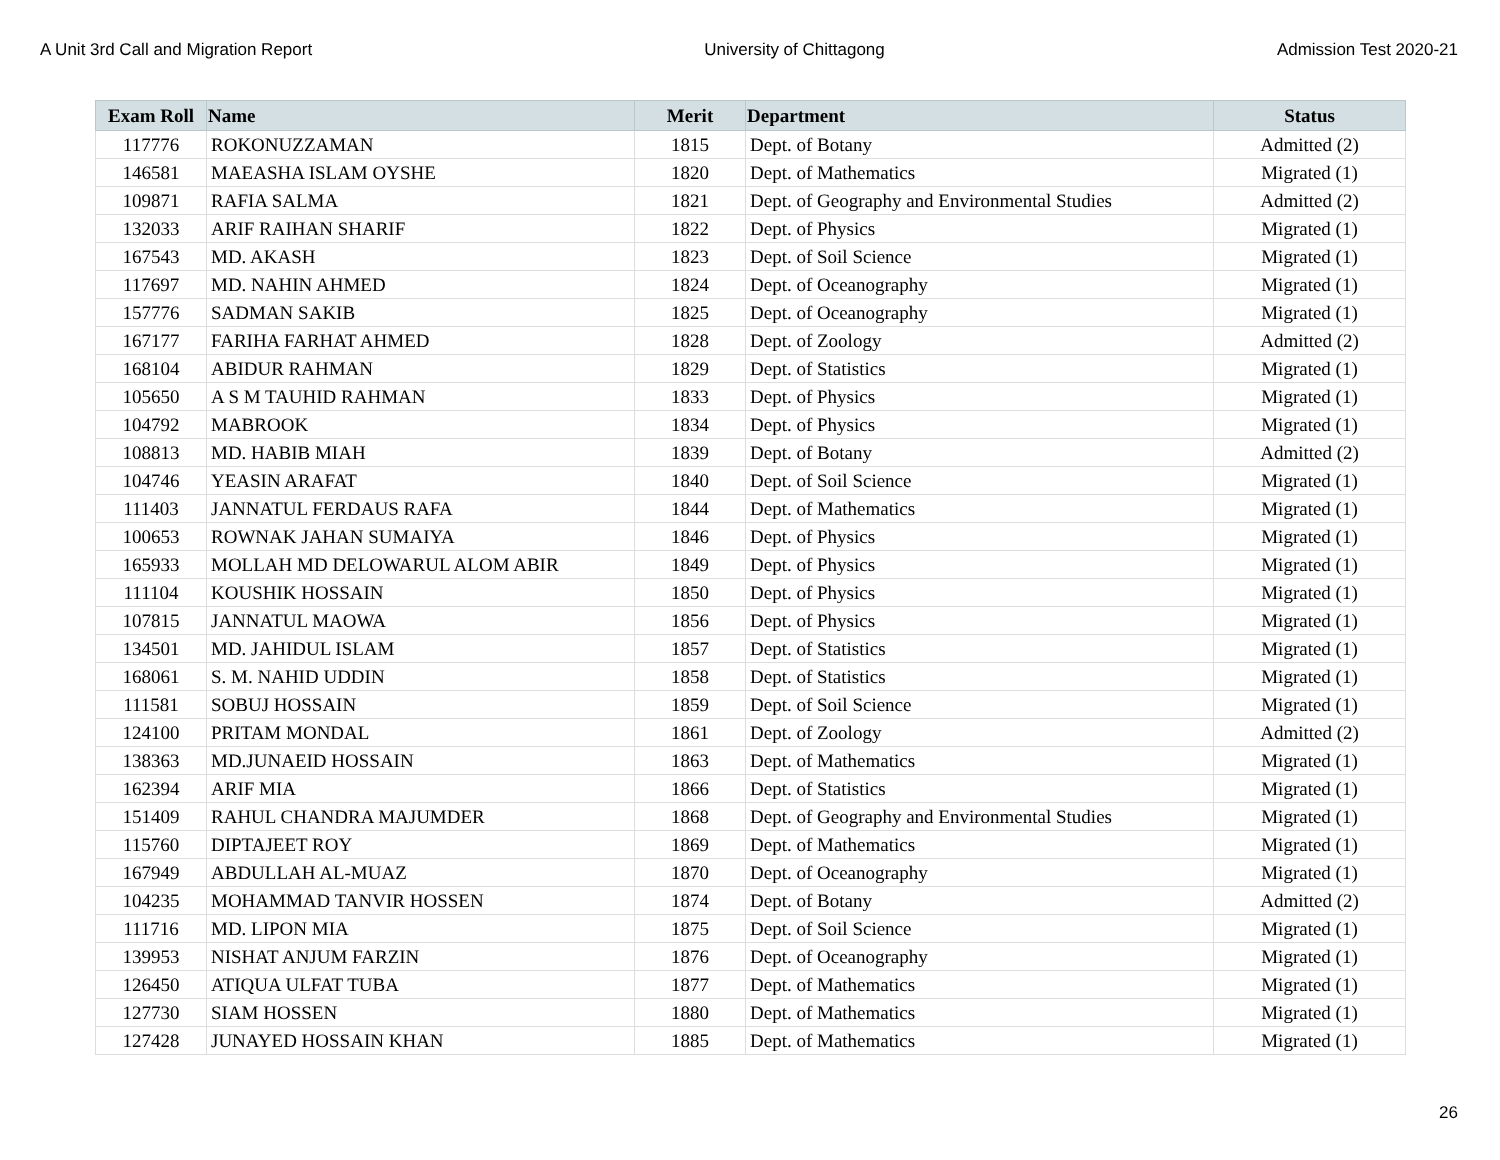A Unit 3rd Call and Migration Report University of Chittagong Admission Test 2020-21
| Exam Roll | Name | Merit | Department | Status |
| --- | --- | --- | --- | --- |
| 117776 | ROKONUZZAMAN | 1815 | Dept. of Botany | Admitted (2) |
| 146581 | MAEASHA ISLAM OYSHE | 1820 | Dept. of Mathematics | Migrated (1) |
| 109871 | RAFIA SALMA | 1821 | Dept. of Geography and Environmental Studies | Admitted (2) |
| 132033 | ARIF RAIHAN SHARIF | 1822 | Dept. of Physics | Migrated (1) |
| 167543 | MD. AKASH | 1823 | Dept. of Soil Science | Migrated (1) |
| 117697 | MD. NAHIN AHMED | 1824 | Dept. of Oceanography | Migrated (1) |
| 157776 | SADMAN SAKIB | 1825 | Dept. of Oceanography | Migrated (1) |
| 167177 | FARIHA FARHAT AHMED | 1828 | Dept. of Zoology | Admitted (2) |
| 168104 | ABIDUR RAHMAN | 1829 | Dept. of Statistics | Migrated (1) |
| 105650 | A S M TAUHID RAHMAN | 1833 | Dept. of Physics | Migrated (1) |
| 104792 | MABROOK | 1834 | Dept. of Physics | Migrated (1) |
| 108813 | MD. HABIB MIAH | 1839 | Dept. of Botany | Admitted (2) |
| 104746 | YEASIN ARAFAT | 1840 | Dept. of Soil Science | Migrated (1) |
| 111403 | JANNATUL FERDAUS RAFA | 1844 | Dept. of Mathematics | Migrated (1) |
| 100653 | ROWNAK JAHAN SUMAIYA | 1846 | Dept. of Physics | Migrated (1) |
| 165933 | MOLLAH MD DELOWARUL ALOM ABIR | 1849 | Dept. of Physics | Migrated (1) |
| 111104 | KOUSHIK HOSSAIN | 1850 | Dept. of Physics | Migrated (1) |
| 107815 | JANNATUL MAOWA | 1856 | Dept. of Physics | Migrated (1) |
| 134501 | MD. JAHIDUL ISLAM | 1857 | Dept. of Statistics | Migrated (1) |
| 168061 | S. M. NAHID UDDIN | 1858 | Dept. of Statistics | Migrated (1) |
| 111581 | SOBUJ HOSSAIN | 1859 | Dept. of Soil Science | Migrated (1) |
| 124100 | PRITAM MONDAL | 1861 | Dept. of Zoology | Admitted (2) |
| 138363 | MD.JUNAEID HOSSAIN | 1863 | Dept. of Mathematics | Migrated (1) |
| 162394 | ARIF MIA | 1866 | Dept. of Statistics | Migrated (1) |
| 151409 | RAHUL CHANDRA MAJUMDER | 1868 | Dept. of Geography and Environmental Studies | Migrated (1) |
| 115760 | DIPTAJEET ROY | 1869 | Dept. of Mathematics | Migrated (1) |
| 167949 | ABDULLAH AL-MUAZ | 1870 | Dept. of Oceanography | Migrated (1) |
| 104235 | MOHAMMAD TANVIR HOSSEN | 1874 | Dept. of Botany | Admitted (2) |
| 111716 | MD. LIPON MIA | 1875 | Dept. of Soil Science | Migrated (1) |
| 139953 | NISHAT ANJUM FARZIN | 1876 | Dept. of Oceanography | Migrated (1) |
| 126450 | ATIQUA ULFAT TUBA | 1877 | Dept. of Mathematics | Migrated (1) |
| 127730 | SIAM HOSSEN | 1880 | Dept. of Mathematics | Migrated (1) |
| 127428 | JUNAYED HOSSAIN KHAN | 1885 | Dept. of Mathematics | Migrated (1) |
26